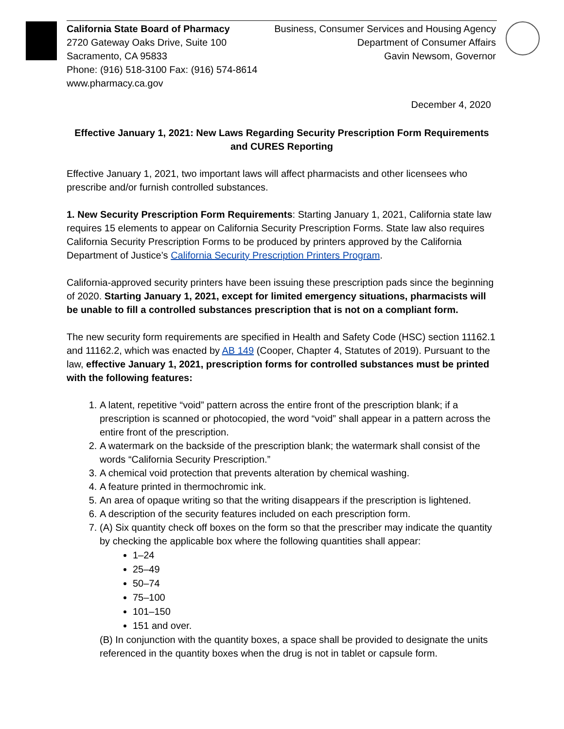California State Board of Pharmacy
2720 Gateway Oaks Drive, Suite 100
Sacramento, CA 95833
Phone: (916) 518-3100 Fax: (916) 574-8614
www.pharmacy.ca.gov
Business, Consumer Services and Housing Agency
Department of Consumer Affairs
Gavin Newsom, Governor
December 4, 2020
Effective January 1, 2021: New Laws Regarding Security Prescription Form Requirements and CURES Reporting
Effective January 1, 2021, two important laws will affect pharmacists and other licensees who prescribe and/or furnish controlled substances.
1. New Security Prescription Form Requirements: Starting January 1, 2021, California state law requires 15 elements to appear on California Security Prescription Forms. State law also requires California Security Prescription Forms to be produced by printers approved by the California Department of Justice’s California Security Prescription Printers Program.
California-approved security printers have been issuing these prescription pads since the beginning of 2020. Starting January 1, 2021, except for limited emergency situations, pharmacists will be unable to fill a controlled substances prescription that is not on a compliant form.
The new security form requirements are specified in Health and Safety Code (HSC) section 11162.1 and 11162.2, which was enacted by AB 149 (Cooper, Chapter 4, Statutes of 2019). Pursuant to the law, effective January 1, 2021, prescription forms for controlled substances must be printed with the following features:
1. A latent, repetitive “void” pattern across the entire front of the prescription blank; if a prescription is scanned or photocopied, the word “void” shall appear in a pattern across the entire front of the prescription.
2. A watermark on the backside of the prescription blank; the watermark shall consist of the words “California Security Prescription.”
3. A chemical void protection that prevents alteration by chemical washing.
4. A feature printed in thermochromic ink.
5. An area of opaque writing so that the writing disappears if the prescription is lightened.
6. A description of the security features included on each prescription form.
7. (A) Six quantity check off boxes on the form so that the prescriber may indicate the quantity by checking the applicable box where the following quantities shall appear:
1–24
25–49
50–74
75–100
101–150
151 and over.
(B) In conjunction with the quantity boxes, a space shall be provided to designate the units referenced in the quantity boxes when the drug is not in tablet or capsule form.